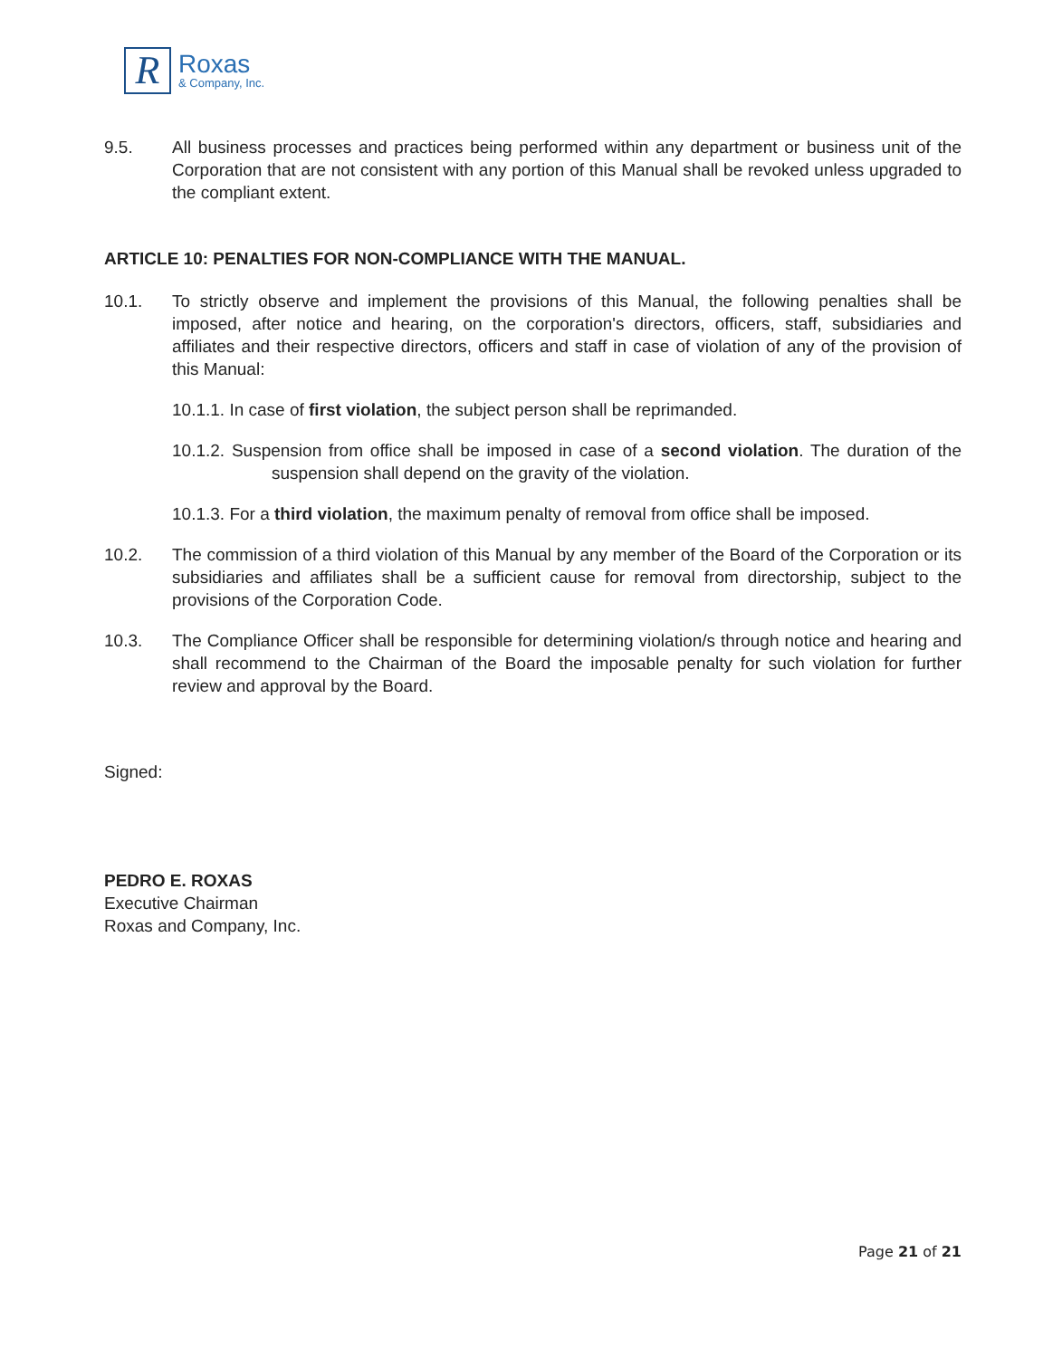R
Roxas
& Company, Inc.
9.5. All business processes and practices being performed within any department or business unit of the Corporation that are not consistent with any portion of this Manual shall be revoked unless upgraded to the compliant extent.
ARTICLE 10: PENALTIES FOR NON-COMPLIANCE WITH THE MANUAL.
10.1. To strictly observe and implement the provisions of this Manual, the following penalties shall be imposed, after notice and hearing, on the corporation's directors, officers, staff, subsidiaries and affiliates and their respective directors, officers and staff in case of violation of any of the provision of this Manual:
10.1.1. In case of first violation, the subject person shall be reprimanded.
10.1.2. Suspension from office shall be imposed in case of a second violation. The duration of the suspension shall depend on the gravity of the violation.
10.1.3. For a third violation, the maximum penalty of removal from office shall be imposed.
10.2. The commission of a third violation of this Manual by any member of the Board of the Corporation or its subsidiaries and affiliates shall be a sufficient cause for removal from directorship, subject to the provisions of the Corporation Code.
10.3. The Compliance Officer shall be responsible for determining violation/s through notice and hearing and shall recommend to the Chairman of the Board the imposable penalty for such violation for further review and approval by the Board.
Signed:
PEDRO E. ROXAS
Executive Chairman
Roxas and Company, Inc.
Page 21 of 21